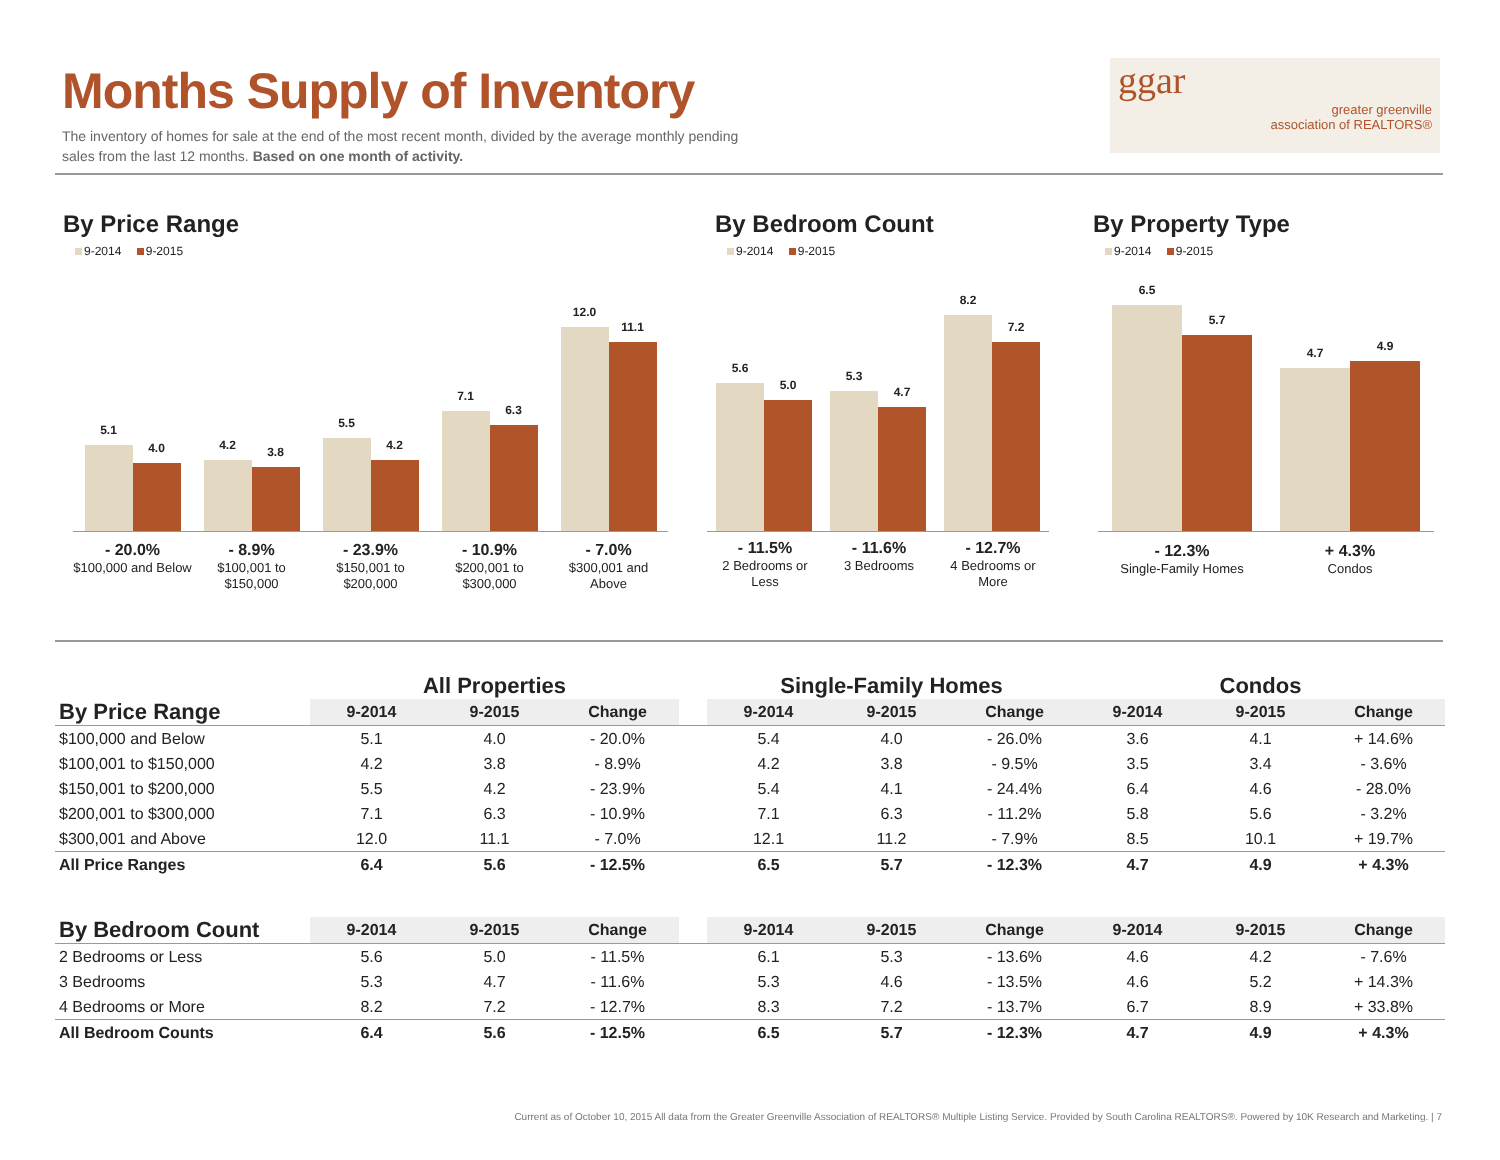Months Supply of Inventory
The inventory of homes for sale at the end of the most recent month, divided by the average monthly pending sales from the last 12 months. Based on one month of activity.
ggar
greater greenville
association of REALTORS®
By Price Range
9-2014 9-2015
5.1
4.0
4.2
3.8
5.5
4.2
7.1
6.3
12.0
11.1
- 20.0%
$100,000 and Below
- 8.9%
$100,001 to $150,000
- 23.9%
$150,001 to $200,000
- 10.9%
$200,001 to $300,000
- 7.0%
$300,001 and Above
By Bedroom Count
9-2014 9-2015
5.6
5.0
5.3
4.7
8.2
7.2
- 11.5%
2 Bedrooms or Less
- 11.6%
3 Bedrooms
- 12.7%
4 Bedrooms or More
By Property Type
9-2014 9-2015
6.5
5.7
4.7
4.9
- 12.3%
Single-Family Homes
+ 4.3%
Condos
| | All Properties | | | | Single-Family Homes | | | Condos | | |
| --- | --- | --- | --- | --- | --- | --- | --- | --- | --- | --- |
| By Price Range | 9-2014 | 9-2015 | Change | | 9-2014 | 9-2015 | Change | 9-2014 | 9-2015 | Change |
| $100,000 and Below | 5.1 | 4.0 | - 20.0% | | 5.4 | 4.0 | - 26.0% | 3.6 | 4.1 | + 14.6% |
| $100,001 to $150,000 | 4.2 | 3.8 | - 8.9% | | 4.2 | 3.8 | - 9.5% | 3.5 | 3.4 | - 3.6% |
| $150,001 to $200,000 | 5.5 | 4.2 | - 23.9% | | 5.4 | 4.1 | - 24.4% | 6.4 | 4.6 | - 28.0% |
| $200,001 to $300,000 | 7.1 | 6.3 | - 10.9% | | 7.1 | 6.3 | - 11.2% | 5.8 | 5.6 | - 3.2% |
| $300,001 and Above | 12.0 | 11.1 | - 7.0% | | 12.1 | 11.2 | - 7.9% | 8.5 | 10.1 | + 19.7% |
| All Price Ranges | 6.4 | 5.6 | - 12.5% | | 6.5 | 5.7 | - 12.3% | 4.7 | 4.9 | + 4.3% |
| By Bedroom Count | 9-2014 | 9-2015 | Change | | 9-2014 | 9-2015 | Change | 9-2014 | 9-2015 | Change |
| 2 Bedrooms or Less | 5.6 | 5.0 | - 11.5% | | 6.1 | 5.3 | - 13.6% | 4.6 | 4.2 | - 7.6% |
| 3 Bedrooms | 5.3 | 4.7 | - 11.6% | | 5.3 | 4.6 | - 13.5% | 4.6 | 5.2 | + 14.3% |
| 4 Bedrooms or More | 8.2 | 7.2 | - 12.7% | | 8.3 | 7.2 | - 13.7% | 6.7 | 8.9 | + 33.8% |
| All Bedroom Counts | 6.4 | 5.6 | - 12.5% | | 6.5 | 5.7 | - 12.3% | 4.7 | 4.9 | + 4.3% |
Current as of October 10, 2015 All data from the Greater Greenville Association of REALTORS® Multiple Listing Service. Provided by South Carolina REALTORS®. Powered by 10K Research and Marketing. | 7